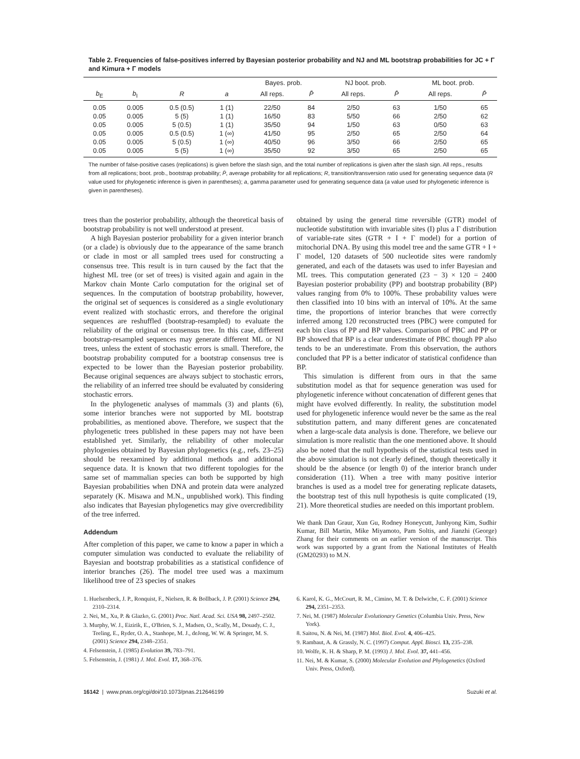Table 2. Frequencies of false-positives inferred by Bayesian posterior probability and NJ and ML bootstrap probabilities for JC + Γ and Kimura + Γ models
| | | | | Bayes. prob. | | NJ boot. prob. | | ML boot. prob. | |
| --- | --- | --- | --- | --- | --- | --- | --- | --- | --- |
| b<sub>E</sub> | b<sub>I</sub> | R | a | All reps. | P̄ | All reps. | P̄ | All reps. | P̄ |
| 0.05 | 0.005 | 0.5 (0.5) | 1 (1) | 22/50 | 84 | 2/50 | 63 | 1/50 | 65 |
| 0.05 | 0.005 | 5 (5) | 1 (1) | 16/50 | 83 | 5/50 | 66 | 2/50 | 62 |
| 0.05 | 0.005 | 5 (0.5) | 1 (1) | 35/50 | 94 | 1/50 | 63 | 0/50 | 63 |
| 0.05 | 0.005 | 0.5 (0.5) | 1 (∞) | 41/50 | 95 | 2/50 | 65 | 2/50 | 64 |
| 0.05 | 0.005 | 5 (0.5) | 1 (∞) | 40/50 | 96 | 3/50 | 66 | 2/50 | 65 |
| 0.05 | 0.005 | 5 (5) | 1 (∞) | 35/50 | 92 | 3/50 | 65 | 2/50 | 65 |
The number of false-positive cases (replications) is given before the slash sign, and the total number of replications is given after the slash sign. All reps., results from all replications; boot. prob., bootstrap probability; P̄, average probability for all replications; R, transition/transversion ratio used for generating sequence data (R value used for phylogenetic inference is given in parentheses); a, gamma parameter used for generating sequence data (a value used for phylogenetic inference is given in parentheses).
trees than the posterior probability, although the theoretical basis of bootstrap probability is not well understood at present.
A high Bayesian posterior probability for a given interior branch (or a clade) is obviously due to the appearance of the same branch or clade in most or all sampled trees used for constructing a consensus tree. This result is in turn caused by the fact that the highest ML tree (or set of trees) is visited again and again in the Markov chain Monte Carlo computation for the original set of sequences. In the computation of bootstrap probability, however, the original set of sequences is considered as a single evolutionary event realized with stochastic errors, and therefore the original sequences are reshuffled (bootstrap-resampled) to evaluate the reliability of the original or consensus tree. In this case, different bootstrap-resampled sequences may generate different ML or NJ trees, unless the extent of stochastic errors is small. Therefore, the bootstrap probability computed for a bootstrap consensus tree is expected to be lower than the Bayesian posterior probability. Because original sequences are always subject to stochastic errors, the reliability of an inferred tree should be evaluated by considering stochastic errors.
In the phylogenetic analyses of mammals (3) and plants (6), some interior branches were not supported by ML bootstrap probabilities, as mentioned above. Therefore, we suspect that the phylogenetic trees published in these papers may not have been established yet. Similarly, the reliability of other molecular phylogenies obtained by Bayesian phylogenetics (e.g., refs. 23–25) should be reexamined by additional methods and additional sequence data. It is known that two different topologies for the same set of mammalian species can both be supported by high Bayesian probabilities when DNA and protein data were analyzed separately (K. Misawa and M.N., unpublished work). This finding also indicates that Bayesian phylogenetics may give overcredibility of the tree inferred.
Addendum
After completion of this paper, we came to know a paper in which a computer simulation was conducted to evaluate the reliability of Bayesian and bootstrap probabilities as a statistical confidence of interior branches (26). The model tree used was a maximum likelihood tree of 23 species of snakes
obtained by using the general time reversible (GTR) model of nucleotide substitution with invariable sites (I) plus a Γ distribution of variable-rate sites (GTR + I + Γ model) for a portion of mitochorial DNA. By using this model tree and the same GTR + I + Γ model, 120 datasets of 500 nucleotide sites were randomly generated, and each of the datasets was used to infer Bayesian and ML trees. This computation generated (23 − 3) × 120 = 2400 Bayesian posterior probability (PP) and bootstrap probability (BP) values ranging from 0% to 100%. These probability values were then classified into 10 bins with an interval of 10%. At the same time, the proportions of interior branches that were correctly inferred among 120 reconstructed trees (PBC) were computed for each bin class of PP and BP values. Comparison of PBC and PP or BP showed that BP is a clear underestimate of PBC though PP also tends to be an underestimate. From this observation, the authors concluded that PP is a better indicator of statistical confidence than BP.
This simulation is different from ours in that the same substitution model as that for sequence generation was used for phylogenetic inference without concatenation of different genes that might have evolved differently. In reality, the substitution model used for phylogenetic inference would never be the same as the real substitution pattern, and many different genes are concatenated when a large-scale data analysis is done. Therefore, we believe our simulation is more realistic than the one mentioned above. It should also be noted that the null hypothesis of the statistical tests used in the above simulation is not clearly defined, though theoretically it should be the absence (or length 0) of the interior branch under consideration (11). When a tree with many positive interior branches is used as a model tree for generating replicate datasets, the bootstrap test of this null hypothesis is quite complicated (19, 21). More theoretical studies are needed on this important problem.
We thank Dan Graur, Xun Gu, Rodney Honeycutt, Junhyong Kim, Sudhir Kumar, Bill Martin, Mike Miyamoto, Pam Soltis, and Jianzhi (George) Zhang for their comments on an earlier version of the manuscript. This work was supported by a grant from the National Institutes of Health (GM20293) to M.N.
1. Huelsenbeck, J. P., Ronquist, F., Nielsen, R. & Bollback, J. P. (2001) Science 294, 2310–2314.
2. Nei, M., Xu, P. & Glazko, G. (2001) Proc. Natl. Acad. Sci. USA 98, 2497–2502.
3. Murphy, W. J., Eizirik, E., O'Brien, S. J., Madsen, O., Scally, M., Douady, C. J., Teeling, E., Ryder, O. A., Stanhope, M. J., deJong, W. W. & Springer, M. S. (2001) Science 294, 2348–2351.
4. Felsenstein, J. (1985) Evolution 39, 783–791.
5. Felsenstein, J. (1981) J. Mol. Evol. 17, 368–376.
6. Karol, K. G., McCourt, R. M., Cimino, M. T. & Delwiche, C. F. (2001) Science 294, 2351–2353.
7. Nei, M. (1987) Molecular Evolutionary Genetics (Columbia Univ. Press, New York).
8. Saitou, N. & Nei, M. (1987) Mol. Biol. Evol. 4, 406–425.
9. Rambaut, A. & Grassly, N. C. (1997) Comput. Appl. Biosci. 13, 235–238.
10. Wolfe, K. H. & Sharp, P. M. (1993) J. Mol. Evol. 37, 441–456.
11. Nei, M. & Kumar, S. (2000) Molecular Evolution and Phylogenetics (Oxford Univ. Press, Oxford).
16142 | www.pnas.org/cgi/doi/10.1073/pnas.212646199 Suzuki et al.